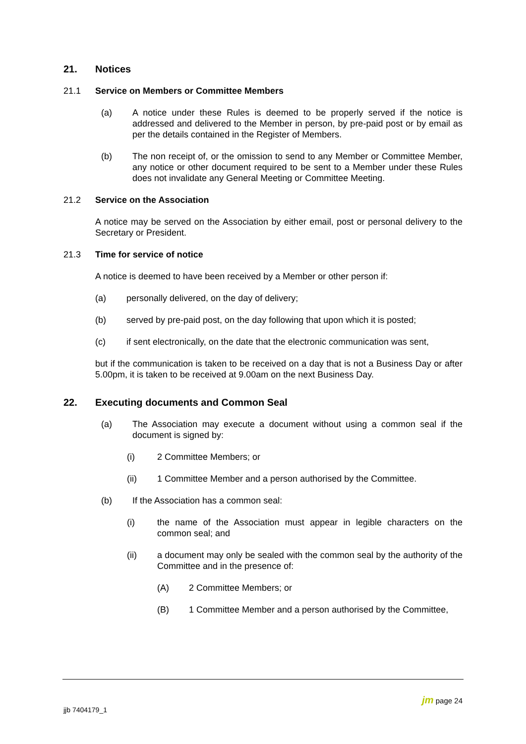21. Notices
21.1 Service on Members or Committee Members
(a) A notice under these Rules is deemed to be properly served if the notice is addressed and delivered to the Member in person, by pre-paid post or by email as per the details contained in the Register of Members.
(b) The non receipt of, or the omission to send to any Member or Committee Member, any notice or other document required to be sent to a Member under these Rules does not invalidate any General Meeting or Committee Meeting.
21.2 Service on the Association
A notice may be served on the Association by either email, post or personal delivery to the Secretary or President.
21.3 Time for service of notice
A notice is deemed to have been received by a Member or other person if:
(a) personally delivered, on the day of delivery;
(b) served by pre-paid post, on the day following that upon which it is posted;
(c) if sent electronically, on the date that the electronic communication was sent,
but if the communication is taken to be received on a day that is not a Business Day or after 5.00pm, it is taken to be received at 9.00am on the next Business Day.
22. Executing documents and Common Seal
(a) The Association may execute a document without using a common seal if the document is signed by:
(i) 2 Committee Members; or
(ii) 1 Committee Member and a person authorised by the Committee.
(b) If the Association has a common seal:
(i) the name of the Association must appear in legible characters on the common seal; and
(ii) a document may only be sealed with the common seal by the authority of the Committee and in the presence of:
(A) 2 Committee Members; or
(B) 1 Committee Member and a person authorised by the Committee,
jjb 7404179_1
jm page 24